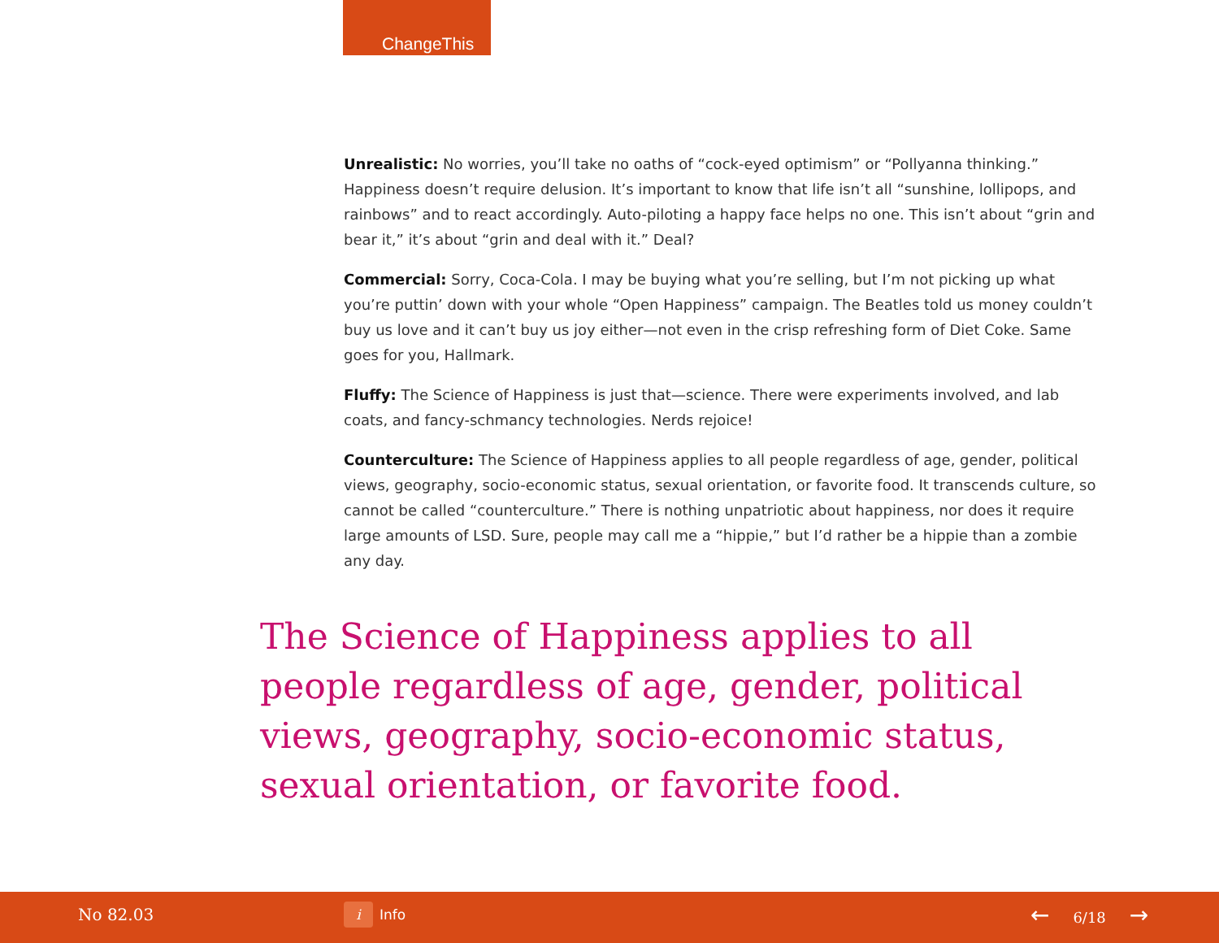ChangeThis
Unrealistic: No worries, you’ll take no oaths of “cock-eyed optimism” or “Pollyanna thinking.” Happiness doesn’t require delusion. It’s important to know that life isn’t all “sunshine, lollipops, and rainbows” and to react accordingly. Auto-piloting a happy face helps no one. This isn’t about “grin and bear it,” it’s about “grin and deal with it.” Deal?
Commercial: Sorry, Coca-Cola. I may be buying what you’re selling, but I’m not picking up what you’re puttin’ down with your whole “Open Happiness” campaign. The Beatles told us money couldn’t buy us love and it can’t buy us joy either—not even in the crisp refreshing form of Diet Coke. Same goes for you, Hallmark.
Fluffy: The Science of Happiness is just that—science. There were experiments involved, and lab coats, and fancy-schmancy technologies. Nerds rejoice!
Counterculture: The Science of Happiness applies to all people regardless of age, gender, political views, geography, socio-economic status, sexual orientation, or favorite food. It transcends culture, so cannot be called “counterculture.” There is nothing unpatriotic about happiness, nor does it require large amounts of LSD. Sure, people may call me a “hippie,” but I’d rather be a hippie than a zombie any day.
The Science of Happiness applies to all people regardless of age, gender, political views, geography, socio-economic status, sexual orientation, or favorite food.
No 82.03 i Info ← 6/18 →